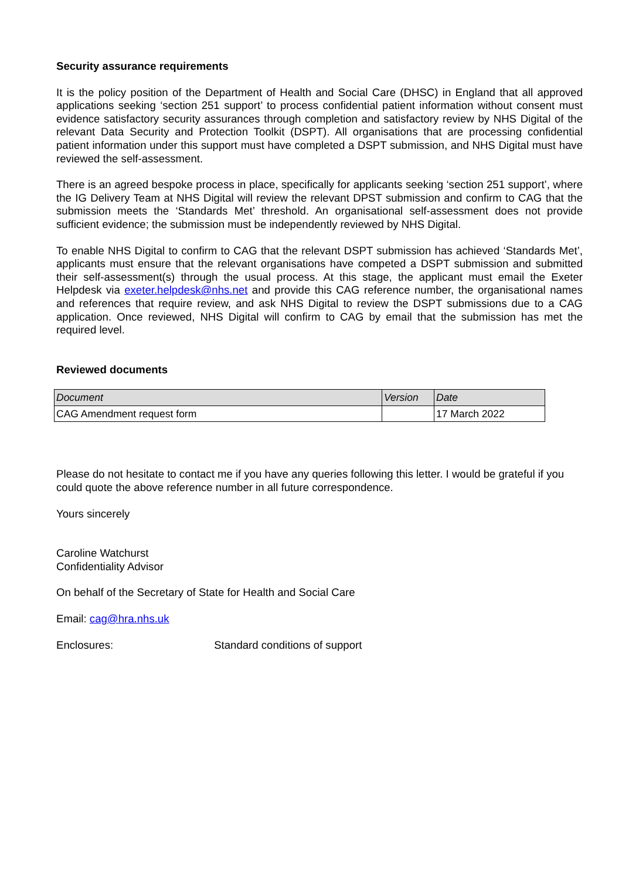Security assurance requirements
It is the policy position of the Department of Health and Social Care (DHSC) in England that all approved applications seeking ‘section 251 support’ to process confidential patient information without consent must evidence satisfactory security assurances through completion and satisfactory review by NHS Digital of the relevant Data Security and Protection Toolkit (DSPT). All organisations that are processing confidential patient information under this support must have completed a DSPT submission, and NHS Digital must have reviewed the self-assessment.
There is an agreed bespoke process in place, specifically for applicants seeking ‘section 251 support’, where the IG Delivery Team at NHS Digital will review the relevant DPST submission and confirm to CAG that the submission meets the ‘Standards Met’ threshold. An organisational self-assessment does not provide sufficient evidence; the submission must be independently reviewed by NHS Digital.
To enable NHS Digital to confirm to CAG that the relevant DSPT submission has achieved ‘Standards Met’, applicants must ensure that the relevant organisations have competed a DSPT submission and submitted their self-assessment(s) through the usual process. At this stage, the applicant must email the Exeter Helpdesk via exeter.helpdesk@nhs.net and provide this CAG reference number, the organisational names and references that require review, and ask NHS Digital to review the DSPT submissions due to a CAG application. Once reviewed, NHS Digital will confirm to CAG by email that the submission has met the required level.
Reviewed documents
| Document | Version | Date |
| --- | --- | --- |
| CAG Amendment request form | | 17 March 2022 |
Please do not hesitate to contact me if you have any queries following this letter. I would be grateful if you could quote the above reference number in all future correspondence.
Yours sincerely
Caroline Watchurst
Confidentiality Advisor
On behalf of the Secretary of State for Health and Social Care
Email: cag@hra.nhs.uk
Enclosures: Standard conditions of support